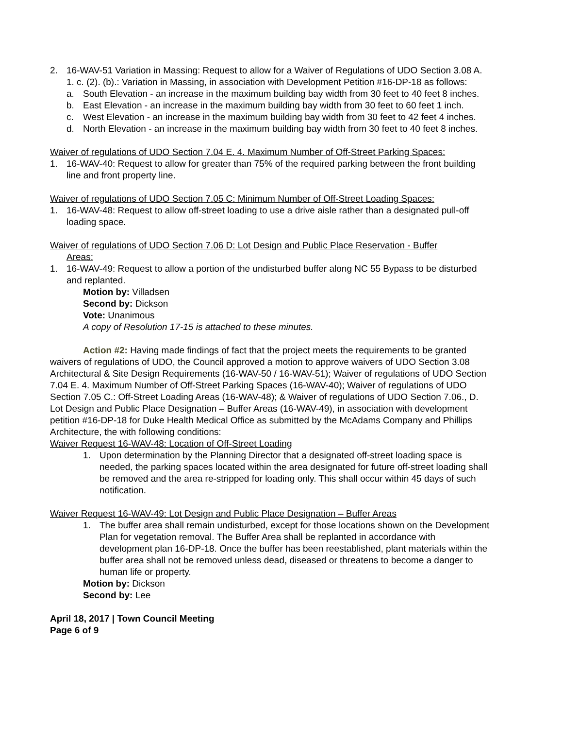2. 16-WAV-51 Variation in Massing: Request to allow for a Waiver of Regulations of UDO Section 3.08 A. 1. c. (2). (b).: Variation in Massing, in association with Development Petition #16-DP-18 as follows:
a. South Elevation - an increase in the maximum building bay width from 30 feet to 40 feet 8 inches.
b. East Elevation - an increase in the maximum building bay width from 30 feet to 60 feet 1 inch.
c. West Elevation - an increase in the maximum building bay width from 30 feet to 42 feet 4 inches.
d. North Elevation - an increase in the maximum building bay width from 30 feet to 40 feet 8 inches.
Waiver of regulations of UDO Section 7.04 E. 4. Maximum Number of Off-Street Parking Spaces:
1. 16-WAV-40: Request to allow for greater than 75% of the required parking between the front building line and front property line.
Waiver of regulations of UDO Section 7.05 C: Minimum Number of Off-Street Loading Spaces:
1. 16-WAV-48: Request to allow off-street loading to use a drive aisle rather than a designated pull-off loading space.
Waiver of regulations of UDO Section 7.06 D: Lot Design and Public Place Reservation - Buffer
Areas:
1. 16-WAV-49: Request to allow a portion of the undisturbed buffer along NC 55 Bypass to be disturbed and replanted.
Motion by: Villadsen
Second by: Dickson
Vote: Unanimous
A copy of Resolution 17-15 is attached to these minutes.
Action #2: Having made findings of fact that the project meets the requirements to be granted waivers of regulations of UDO, the Council approved a motion to approve waivers of UDO Section 3.08 Architectural & Site Design Requirements (16-WAV-50 / 16-WAV-51); Waiver of regulations of UDO Section 7.04 E. 4. Maximum Number of Off-Street Parking Spaces (16-WAV-40); Waiver of regulations of UDO Section 7.05 C.: Off-Street Loading Areas (16-WAV-48); & Waiver of regulations of UDO Section 7.06., D. Lot Design and Public Place Designation – Buffer Areas (16-WAV-49), in association with development petition #16-DP-18 for Duke Health Medical Office as submitted by the McAdams Company and Phillips Architecture, the with following conditions:
Waiver Request 16-WAV-48: Location of Off-Street Loading
1. Upon determination by the Planning Director that a designated off-street loading space is needed, the parking spaces located within the area designated for future off-street loading shall be removed and the area re-stripped for loading only. This shall occur within 45 days of such notification.
Waiver Request 16-WAV-49: Lot Design and Public Place Designation – Buffer Areas
1. The buffer area shall remain undisturbed, except for those locations shown on the Development Plan for vegetation removal. The Buffer Area shall be replanted in accordance with development plan 16-DP-18. Once the buffer has been reestablished, plant materials within the buffer area shall not be removed unless dead, diseased or threatens to become a danger to human life or property.
Motion by: Dickson
Second by: Lee
April 18, 2017 | Town Council Meeting
Page 6 of 9